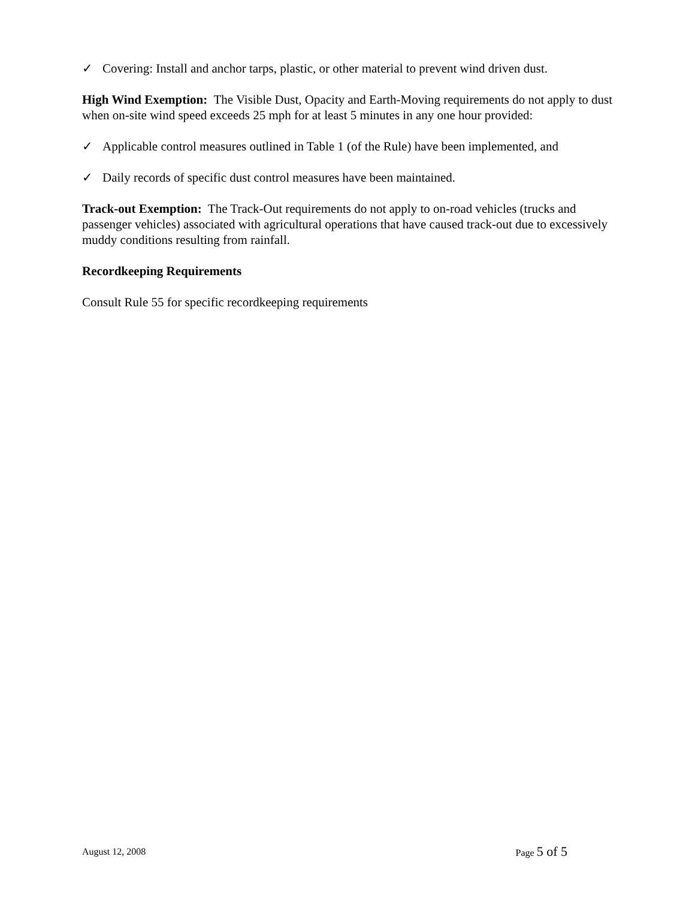✓ Covering: Install and anchor tarps, plastic, or other material to prevent wind driven dust.
High Wind Exemption: The Visible Dust, Opacity and Earth-Moving requirements do not apply to dust when on-site wind speed exceeds 25 mph for at least 5 minutes in any one hour provided:
✓ Applicable control measures outlined in Table 1 (of the Rule) have been implemented, and
✓ Daily records of specific dust control measures have been maintained.
Track-out Exemption: The Track-Out requirements do not apply to on-road vehicles (trucks and passenger vehicles) associated with agricultural operations that have caused track-out due to excessively muddy conditions resulting from rainfall.
Recordkeeping Requirements
Consult Rule 55 for specific recordkeeping requirements
August 12, 2008 Page 5 of 5